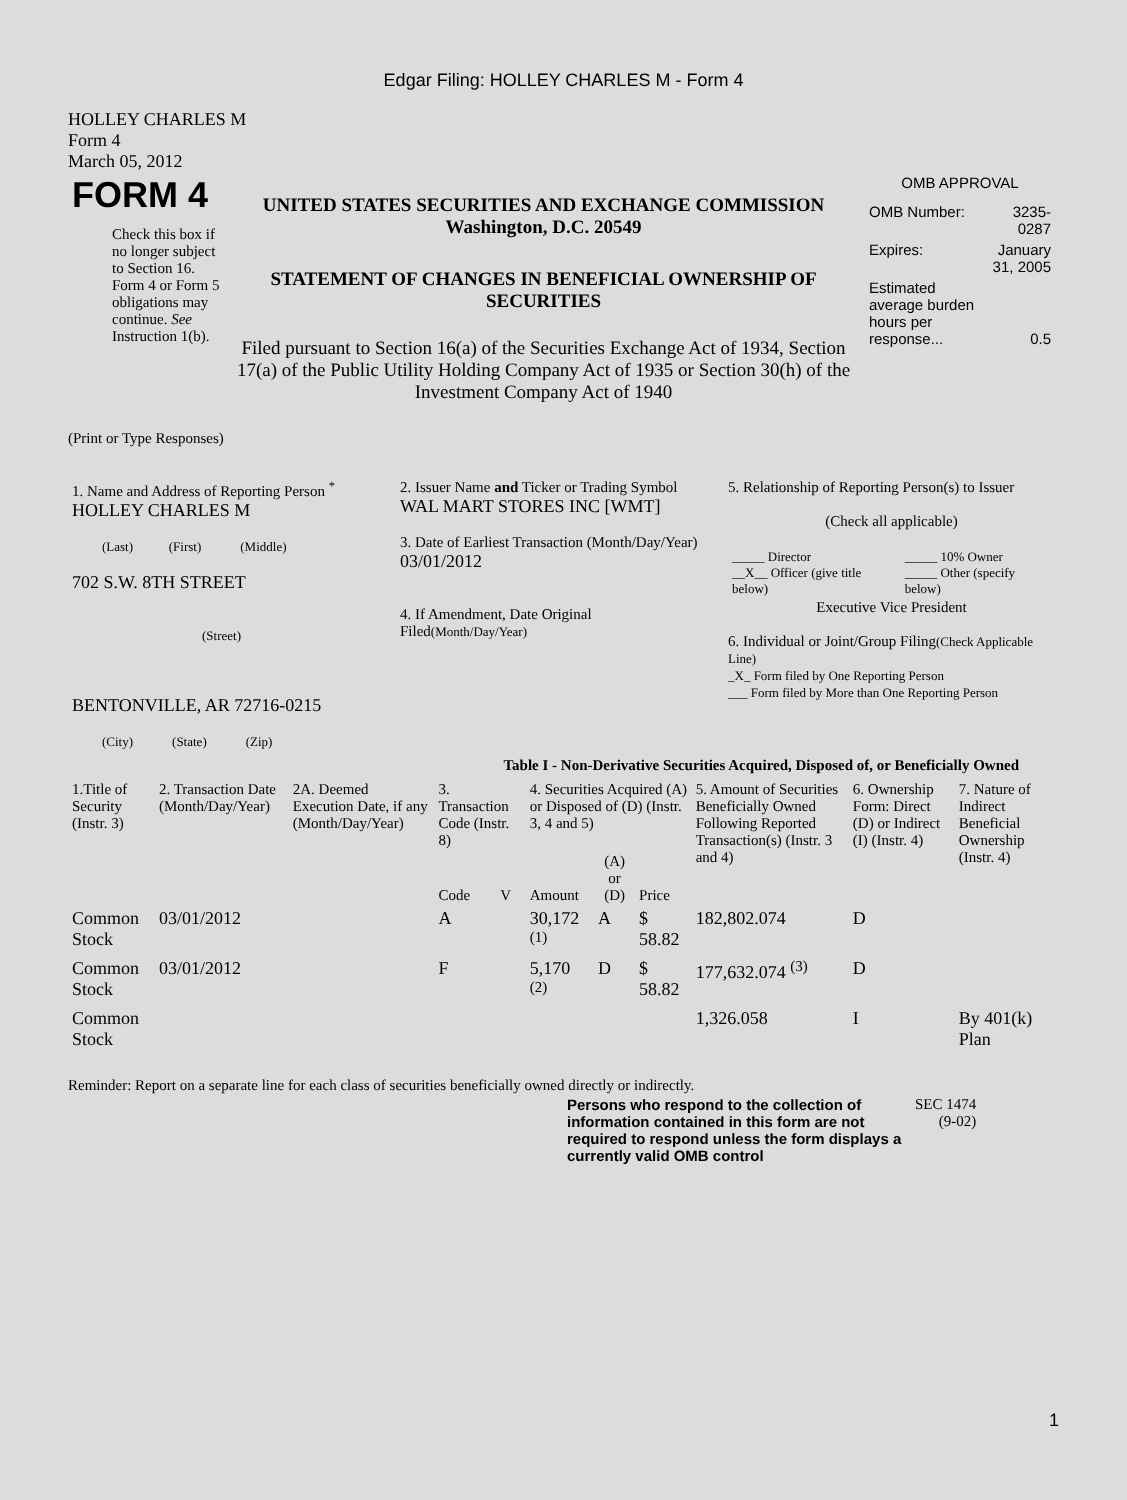Edgar Filing: HOLLEY CHARLES M - Form 4
HOLLEY CHARLES M
Form 4
March 05, 2012
| FORM 4 Check this box if no longer subject to Section 16. Form 4 or Form 5 obligations may continue. See Instruction 1(b). | UNITED STATES SECURITIES AND EXCHANGE COMMISSION Washington, D.C. 20549 STATEMENT OF CHANGES IN BENEFICIAL OWNERSHIP OF SECURITIES Filed pursuant to Section 16(a) of the Securities Exchange Act of 1934, Section 17(a) of the Public Utility Holding Company Act of 1935 or Section 30(h) of the Investment Company Act of 1940 | OMB APPROVAL / OMB Number: / 3235-0287 / / Expires: / January 31, 2005 / / Estimated average burden hours per response... / 0.5 / |
(Print or Type Responses)
| 1. Name and Address of Reporting Person <sup>*</sup> HOLLEY CHARLES M (Last) (First) (Middle) 702 S.W. 8TH STREET (Street) BENTONVILLE, AR 72716-0215 (City) (State) (Zip) | 2. Issuer Name and Ticker or Trading Symbol WAL MART STORES INC [WMT] 3. Date of Earliest Transaction (Month/Day/Year) 03/01/2012 4. If Amendment, Date Original Filed (Month/Day/Year) | 5. Relationship of Reporting Person(s) to Issuer (Check all applicable) / _____ Director __X__ Officer (give title below) / _____ 10% Owner _____ Other (specify below) / Executive Vice President 6. Individual or Joint/Group Filing (Check Applicable Line) _X_ Form filed by One Reporting Person ___ Form filed by More than One Reporting Person |
Table I - Non-Derivative Securities Acquired, Disposed of, or Beneficially Owned
| 1.Title of Security (Instr. 3) | 2. Transaction Date (Month/Day/Year) | 2A. Deemed Execution Date, if any (Month/Day/Year) | 3. Transaction Code (Instr. 8) | | 4. Securities Acquired (A) or Disposed of (D) (Instr. 3, 4 and 5) | | | 5. Amount of Securities Beneficially Owned Following Reported Transaction(s) (Instr. 3 and 4) | 6. Ownership Form: Direct (D) or Indirect (I) (Instr. 4) | 7. Nature of Indirect Beneficial Ownership (Instr. 4) |
| --- | --- | --- | --- | --- | --- | --- | --- | --- | --- | --- |
| | | | Code | V | Amount | (A) or (D) | Price | | | |
| Common Stock | 03/01/2012 | | A | | 30,172 <sup>(1)</sup> | A | $ 58.82 | 182,802.074 | D | |
| Common Stock | 03/01/2012 | | F | | 5,170 <sup>(2)</sup> | D | $ 58.82 | 177,632.074 <sup>(3)</sup> | D | |
| Common Stock | | | | | | | | 1,326.058 | I | By 401(k) Plan |
Reminder: Report on a separate line for each class of securities beneficially owned directly or indirectly.
| Persons who respond to the collection of information contained in this form are not required to respond unless the form displays a currently valid OMB control | SEC 1474 (9-02) |
1